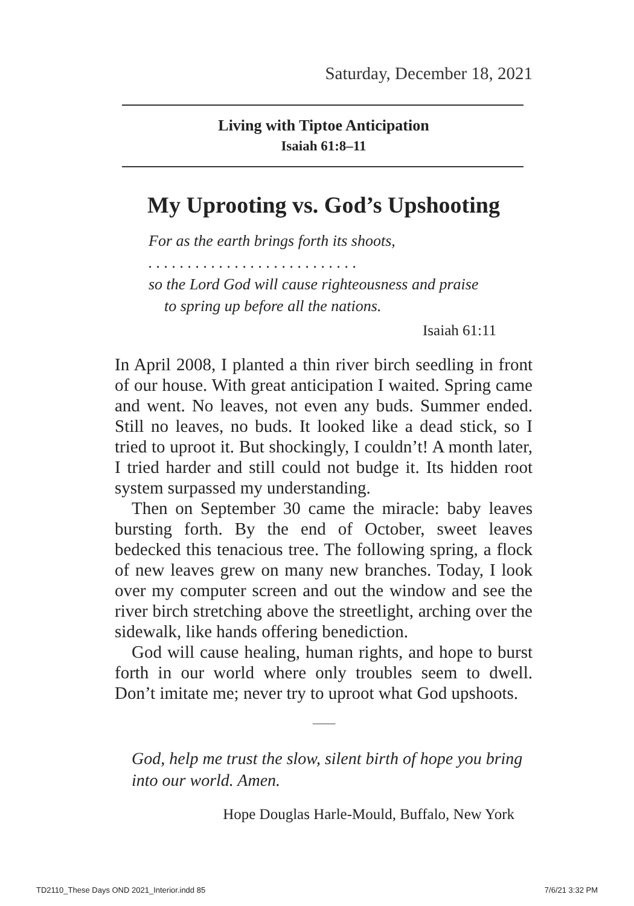Saturday, December 18, 2021
Living with Tiptoe Anticipation
Isaiah 61:8–11
My Uprooting vs. God’s Upshooting
For as the earth brings forth its shoots,
. . . . . . . . . . . . . . . . . . . . . . . . . . .
so the Lord God will cause righteousness and praise
to spring up before all the nations.
Isaiah 61:11
In April 2008, I planted a thin river birch seedling in front of our house. With great anticipation I waited. Spring came and went. No leaves, not even any buds. Summer ended. Still no leaves, no buds. It looked like a dead stick, so I tried to uproot it. But shockingly, I couldn’t! A month later, I tried harder and still could not budge it. Its hidden root system surpassed my understanding.
Then on September 30 came the miracle: baby leaves bursting forth. By the end of October, sweet leaves bedecked this tenacious tree. The following spring, a flock of new leaves grew on many new branches. Today, I look over my computer screen and out the window and see the river birch stretching above the streetlight, arching over the sidewalk, like hands offering benediction.
God will cause healing, human rights, and hope to burst forth in our world where only troubles seem to dwell. Don’t imitate me; never try to uproot what God upshoots.
⸻
God, help me trust the slow, silent birth of hope you bring into our world. Amen.
Hope Douglas Harle-Mould, Buffalo, New York
TD2110_These Days OND 2021_Interior.indd 85 7/6/21 3:32 PM